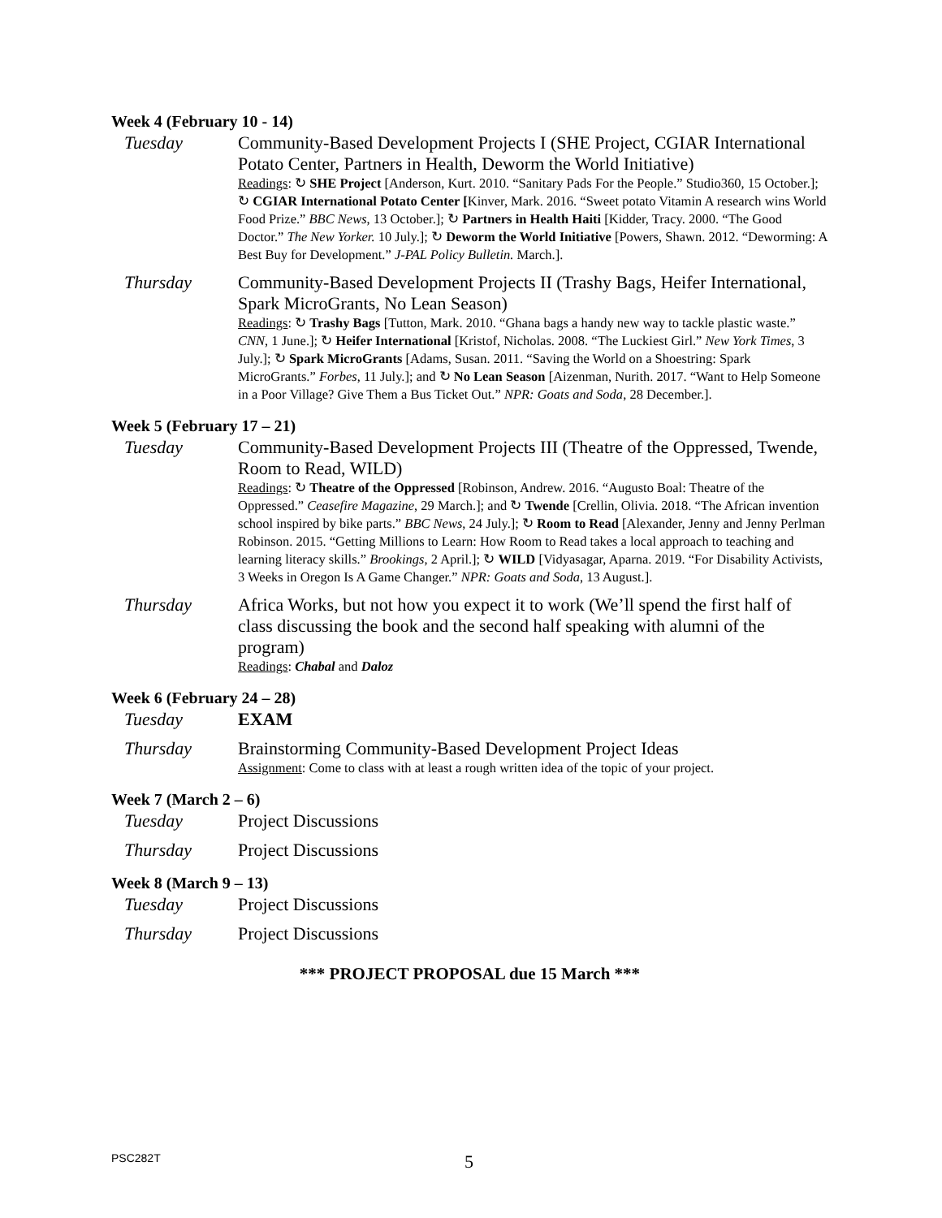Week 4 (February 10 - 14)
Tuesday Community-Based Development Projects I (SHE Project, CGIAR International Potato Center, Partners in Health, Deworm the World Initiative)
Readings: ↻ SHE Project [Anderson, Kurt. 2010. “Sanitary Pads For the People.” Studio360, 15 October.]; ↻ CGIAR International Potato Center [Kinver, Mark. 2016. “Sweet potato Vitamin A research wins World Food Prize.” BBC News, 13 October.]; ↻ Partners in Health Haiti [Kidder, Tracy. 2000. “The Good Doctor.” The New Yorker. 10 July.]; ↻ Deworm the World Initiative [Powers, Shawn. 2012. “Deworming: A Best Buy for Development.” J-PAL Policy Bulletin. March.].
Thursday Community-Based Development Projects II (Trashy Bags, Heifer International, Spark MicroGrants, No Lean Season)
Readings: ↻ Trashy Bags [Tutton, Mark. 2010. “Ghana bags a handy new way to tackle plastic waste.” CNN, 1 June.]; ↻ Heifer International [Kristof, Nicholas. 2008. “The Luckiest Girl.” New York Times, 3 July.]; ↻ Spark MicroGrants [Adams, Susan. 2011. “Saving the World on a Shoestring: Spark MicroGrants.” Forbes, 11 July.]; and ↻ No Lean Season [Aizenman, Nurith. 2017. “Want to Help Someone in a Poor Village? Give Them a Bus Ticket Out.” NPR: Goats and Soda, 28 December.].
Week 5 (February 17 – 21)
Tuesday Community-Based Development Projects III (Theatre of the Oppressed, Twende, Room to Read, WILD)
Readings: ↻ Theatre of the Oppressed [Robinson, Andrew. 2016. “Augusto Boal: Theatre of the Oppressed.” Ceasefire Magazine, 29 March.]; and ↻ Twende [Crellin, Olivia. 2018. “The African invention school inspired by bike parts.” BBC News, 24 July.]; ↻ Room to Read [Alexander, Jenny and Jenny Perlman Robinson. 2015. “Getting Millions to Learn: How Room to Read takes a local approach to teaching and learning literacy skills.” Brookings, 2 April.]; ↻ WILD [Vidyasagar, Aparna. 2019. “For Disability Activists, 3 Weeks in Oregon Is A Game Changer.” NPR: Goats and Soda, 13 August.].
Thursday Africa Works, but not how you expect it to work (We’ll spend the first half of class discussing the book and the second half speaking with alumni of the program)
Readings: Chabal and Daloz
Week 6 (February 24 – 28)
Tuesday EXAM
Thursday Brainstorming Community-Based Development Project Ideas
Assignment: Come to class with at least a rough written idea of the topic of your project.
Week 7 (March 2 – 6)
Tuesday Project Discussions
Thursday Project Discussions
Week 8 (March 9 – 13)
Tuesday Project Discussions
Thursday Project Discussions
*** PROJECT PROPOSAL due 15 March ***
PSC282T
5